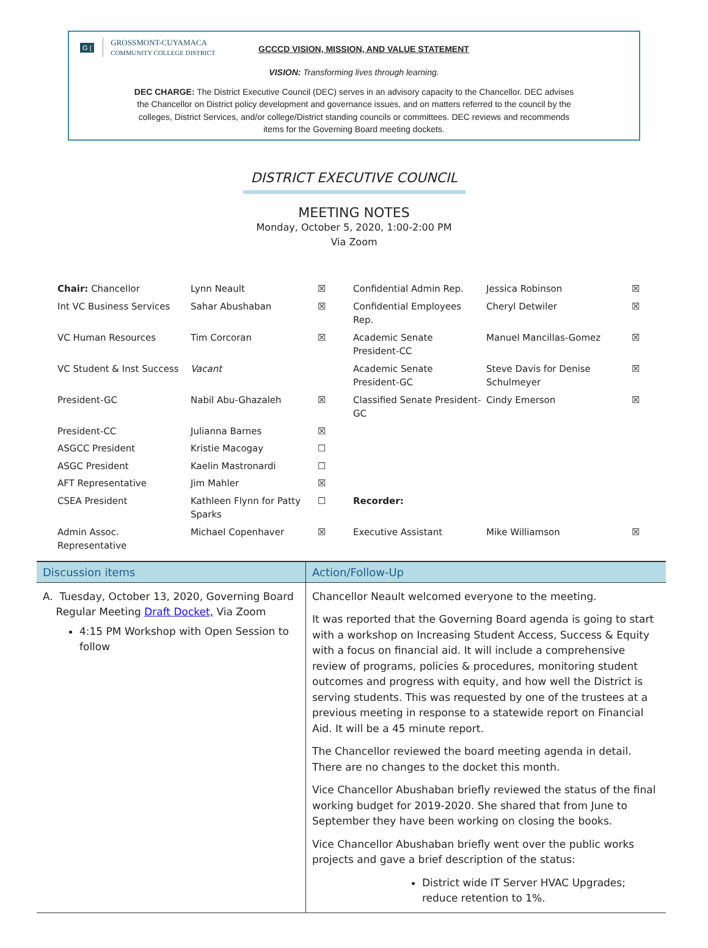G (
GROSSMONT-CUYAMACA
COMMUNITY COLLEGE DISTRICT
GCCCD VISION, MISSION, AND VALUE STATEMENT
VISION: Transforming lives through learning.
DEC CHARGE: The District Executive Council (DEC) serves in an advisory capacity to the Chancellor. DEC advises the Chancellor on District policy development and governance issues, and on matters referred to the council by the colleges, District Services, and/or college/District standing councils or committees. DEC reviews and recommends items for the Governing Board meeting dockets.
DISTRICT EXECUTIVE COUNCIL
MEETING NOTES
Monday, October 5, 2020, 1:00-2:00 PM
Via Zoom
| Chair: Chancellor | Lynn Neault | ☒ | Confidential Admin Rep. | Jessica Robinson | ☒ |
| Int VC Business Services | Sahar Abushaban | ☒ | Confidential Employees Rep. | Cheryl Detwiler | ☒ |
| VC Human Resources | Tim Corcoran | ☒ | Academic Senate President-CC | Manuel Mancillas-Gomez | ☒ |
| VC Student & Inst Success | Vacant | | Academic Senate President-GC | Steve Davis for Denise Schulmeyer | ☒ |
| President-GC | Nabil Abu-Ghazaleh | ☒ | Classified Senate President- GC | Cindy Emerson | ☒ |
| President-CC | Julianna Barnes | ☒ | | | |
| ASGCC President | Kristie Macogay | ☐ | | | |
| ASGC President | Kaelin Mastronardi | ☐ | | | |
| AFT Representative | Jim Mahler | ☒ | | | |
| CSEA President | Kathleen Flynn for Patty Sparks | ☐ | Recorder: | | |
| Admin Assoc. Representative | Michael Copenhaver | ☒ | Executive Assistant | Mike Williamson | ☒ |
| Discussion items | Action/Follow-Up |
| --- | --- |
| A. Tuesday, October 13, 2020, Governing Board Regular Meeting Draft Docket, Via Zoom 4:15 PM Workshop with Open Session to follow | Chancellor Neault welcomed everyone to the meeting. It was reported that the Governing Board agenda is going to start with a workshop on Increasing Student Access, Success & Equity with a focus on financial aid. It will include a comprehensive review of programs, policies & procedures, monitoring student outcomes and progress with equity, and how well the District is serving students. This was requested by one of the trustees at a previous meeting in response to a statewide report on Financial Aid. It will be a 45 minute report. The Chancellor reviewed the board meeting agenda in detail. There are no changes to the docket this month. Vice Chancellor Abushaban briefly reviewed the status of the final working budget for 2019-2020. She shared that from June to September they have been working on closing the books. Vice Chancellor Abushaban briefly went over the public works projects and gave a brief description of the status: District wide IT Server HVAC Upgrades; reduce retention to 1%. |